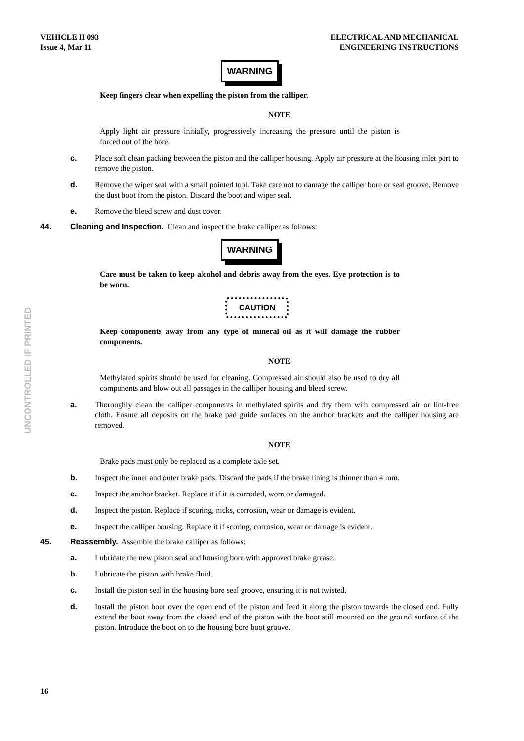UNCONTROLLED IF PRINTED
VEHICLE H 093
Issue 4, Mar 11
ELECTRICAL AND MECHANICAL
ENGINEERING INSTRUCTIONS
WARNING
Keep fingers clear when expelling the piston from the calliper.
NOTE
Apply light air pressure initially, progressively increasing the pressure until the piston is forced out of the bore.
c. Place soft clean packing between the piston and the calliper housing. Apply air pressure at the housing inlet port to remove the piston.
d. Remove the wiper seal with a small pointed tool. Take care not to damage the calliper bore or seal groove. Remove the dust boot from the piston. Discard the boot and wiper seal.
e. Remove the bleed screw and dust cover.
44. Cleaning and Inspection. Clean and inspect the brake calliper as follows:
WARNING
Care must be taken to keep alcohol and debris away from the eyes. Eye protection is to be worn.
CAUTION
Keep components away from any type of mineral oil as it will damage the rubber components.
NOTE
Methylated spirits should be used for cleaning. Compressed air should also be used to dry all components and blow out all passages in the calliper housing and bleed screw.
a. Thoroughly clean the calliper components in methylated spirits and dry them with compressed air or lint-free cloth. Ensure all deposits on the brake pad guide surfaces on the anchor brackets and the calliper housing are removed.
NOTE
Brake pads must only be replaced as a complete axle set.
b. Inspect the inner and outer brake pads. Discard the pads if the brake lining is thinner than 4 mm.
c. Inspect the anchor bracket. Replace it if it is corroded, worn or damaged.
d. Inspect the piston. Replace if scoring, nicks, corrosion, wear or damage is evident.
e. Inspect the calliper housing. Replace it if scoring, corrosion, wear or damage is evident.
45. Reassembly. Assemble the brake calliper as follows:
a. Lubricate the new piston seal and housing bore with approved brake grease.
b. Lubricate the piston with brake fluid.
c. Install the piston seal in the housing bore seal groove, ensuring it is not twisted.
d. Install the piston boot over the open end of the piston and feed it along the piston towards the closed end. Fully extend the boot away from the closed end of the piston with the boot still mounted on the ground surface of the piston. Introduce the boot on to the housing bore boot groove.
16